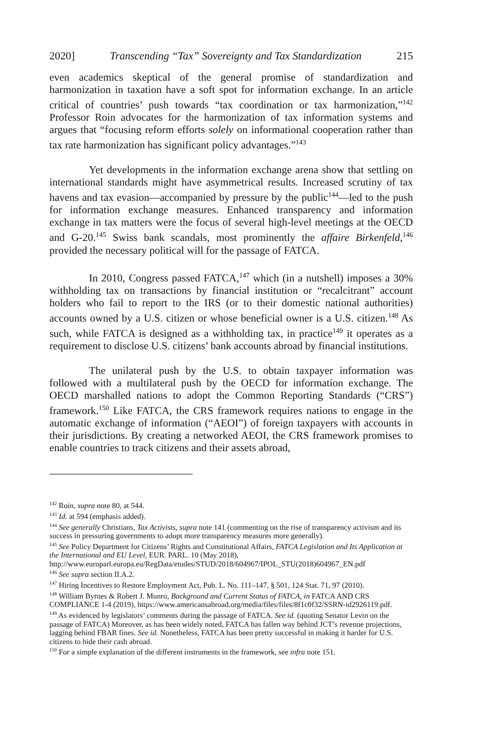2020] Transcending “Tax” Sovereignty and Tax Standardization 215
even academics skeptical of the general promise of standardization and harmonization in taxation have a soft spot for information exchange. In an article critical of countries’ push towards “tax coordination or tax harmonization,”<sup>142</sup> Professor Roin advocates for the harmonization of tax information systems and argues that “focusing reform efforts solely on informational cooperation rather than tax rate harmonization has significant policy advantages.”<sup>143</sup>
Yet developments in the information exchange arena show that settling on international standards might have asymmetrical results. Increased scrutiny of tax havens and tax evasion—accompanied by pressure by the public<sup>144</sup>—led to the push for information exchange measures. Enhanced transparency and information exchange in tax matters were the focus of several high-level meetings at the OECD and G-20.<sup>145</sup> Swiss bank scandals, most prominently the affaire Birkenfeld,<sup>146</sup> provided the necessary political will for the passage of FATCA.
In 2010, Congress passed FATCA,<sup>147</sup> which (in a nutshell) imposes a 30% withholding tax on transactions by financial institution or “recalcitrant” account holders who fail to report to the IRS (or to their domestic national authorities) accounts owned by a U.S. citizen or whose beneficial owner is a U.S. citizen.<sup>148</sup> As such, while FATCA is designed as a withholding tax, in practice<sup>149</sup> it operates as a requirement to disclose U.S. citizens’ bank accounts abroad by financial institutions.
The unilateral push by the U.S. to obtain taxpayer information was followed with a multilateral push by the OECD for information exchange. The OECD marshalled nations to adopt the Common Reporting Standards (“CRS”) framework.<sup>150</sup> Like FATCA, the CRS framework requires nations to engage in the automatic exchange of information (“AEOI”) of foreign taxpayers with accounts in their jurisdictions. By creating a networked AEOI, the CRS framework promises to enable countries to track citizens and their assets abroad,
<sup>142</sup> Roin, supra note 80, at 544.
<sup>143</sup> Id. at 594 (emphasis added).
<sup>144</sup> See generally Christians, Tax Activists, supra note 141 (commenting on the rise of transparency activism and its success in pressuring governments to adopt more transparency measures more generally).
<sup>145</sup> See Policy Department for Citizens’ Rights and Constitutional Affairs, FATCA Legislation and Its Application at the International and EU Level, EUR. PARL. 10 (May 2018), http://www.europarl.europa.eu/RegData/etudes/STUD/2018/604967/IPOL_STU(2018)604967_EN.pdf
<sup>146</sup> See supra section II.A.2.
<sup>147</sup> Hiring Incentives to Restore Employment Act, Pub. L. No. 111–147, § 501, 124 Stat. 71, 97 (2010).
<sup>148</sup> William Byrnes & Robert J. Munro, Background and Current Status of FATCA, in FATCA AND CRS COMPLIANCE 1-4 (2019), https://www.americansabroad.org/media/files/files/8f1c0f32/SSRN-id2926119.pdf.
<sup>149</sup> As evidenced by legislators’ comments during the passage of FATCA. See id. (quoting Senator Levin on the passage of FATCA) Moreover, as has been widely noted, FATCA has fallen way behind JCT’s revenue projections, lagging behind FBAR fines. See id. Nonetheless, FATCA has been pretty successful in making it harder for U.S. citizens to hide their cash abroad.
<sup>150</sup> For a simple explanation of the different instruments in the framework, see infra note 151.